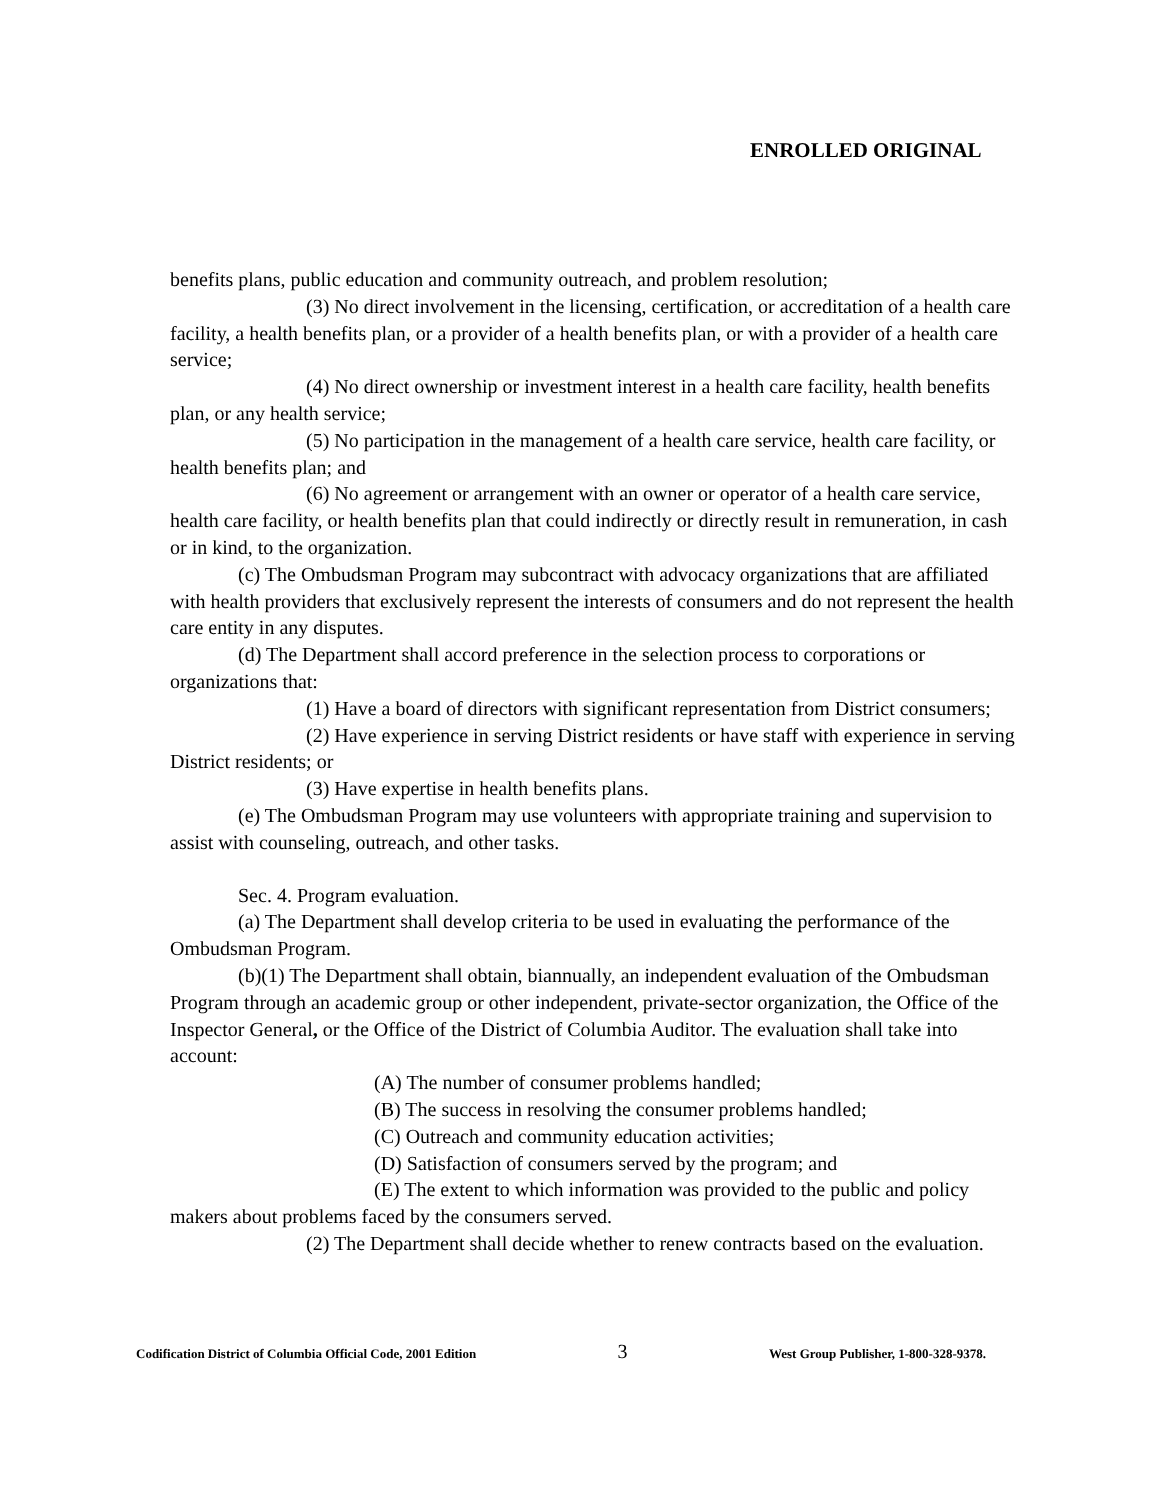ENROLLED ORIGINAL
benefits plans, public education and community outreach, and problem resolution;
(3) No direct involvement in the licensing, certification, or accreditation of a health care facility, a health benefits plan, or a provider of a health benefits plan, or with a provider of a health care service;
(4) No direct ownership or investment interest in a health care facility, health benefits plan, or any health service;
(5) No participation in the management of a health care service, health care facility, or health benefits plan; and
(6) No agreement or arrangement with an owner or operator of a health care service, health care facility, or health benefits plan that could indirectly or directly result in remuneration, in cash or in kind, to the organization.
(c) The Ombudsman Program may subcontract with advocacy organizations that are affiliated with health providers that exclusively represent the interests of consumers and do not represent the health care entity in any disputes.
(d) The Department shall accord preference in the selection process to corporations or organizations that:
(1) Have a board of directors with significant representation from District consumers;
(2) Have experience in serving District residents or have staff with experience in serving District residents; or
(3) Have expertise in health benefits plans.
(e) The Ombudsman Program may use volunteers with appropriate training and supervision to assist with counseling, outreach, and other tasks.
Sec. 4. Program evaluation.
(a) The Department shall develop criteria to be used in evaluating the performance of the Ombudsman Program.
(b)(1) The Department shall obtain, biannually, an independent evaluation of the Ombudsman Program through an academic group or other independent, private-sector organization, the Office of the Inspector General, or the Office of the District of Columbia Auditor. The evaluation shall take into account:
(A) The number of consumer problems handled;
(B) The success in resolving the consumer problems handled;
(C) Outreach and community education activities;
(D) Satisfaction of consumers served by the program; and
(E) The extent to which information was provided to the public and policy makers about problems faced by the consumers served.
(2) The Department shall decide whether to renew contracts based on the evaluation.
Codification District of Columbia Official Code, 2001 Edition 3 West Group Publisher, 1-800-328-9378.